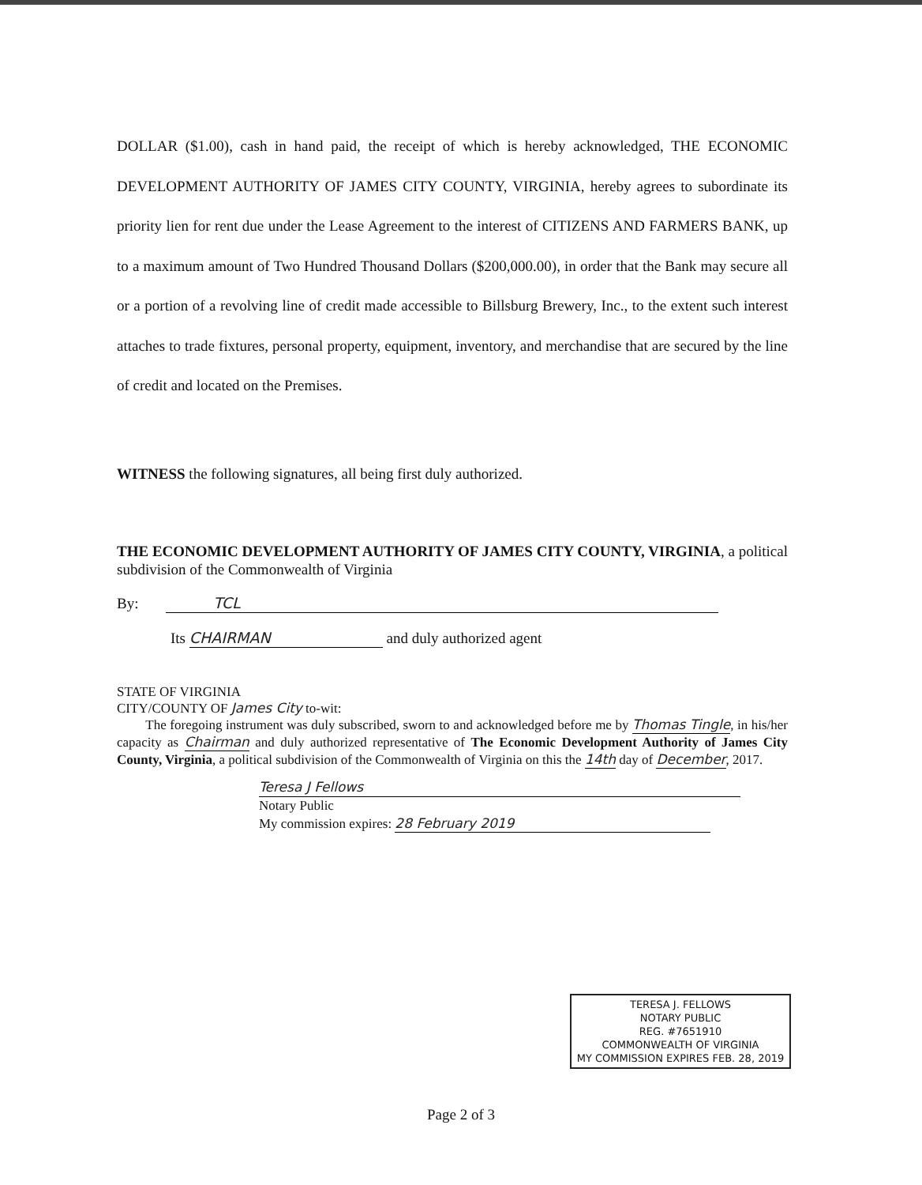DOLLAR ($1.00), cash in hand paid, the receipt of which is hereby acknowledged, THE ECONOMIC DEVELOPMENT AUTHORITY OF JAMES CITY COUNTY, VIRGINIA, hereby agrees to subordinate its priority lien for rent due under the Lease Agreement to the interest of CITIZENS AND FARMERS BANK, up to a maximum amount of Two Hundred Thousand Dollars ($200,000.00), in order that the Bank may secure all or a portion of a revolving line of credit made accessible to Billsburg Brewery, Inc., to the extent such interest attaches to trade fixtures, personal property, equipment, inventory, and merchandise that are secured by the line of credit and located on the Premises.
WITNESS the following signatures, all being first duly authorized.
THE ECONOMIC DEVELOPMENT AUTHORITY OF JAMES CITY COUNTY, VIRGINIA, a political subdivision of the Commonwealth of Virginia
By: TCL
Its CHAIRMAN and duly authorized agent
STATE OF VIRGINIA
CITY/COUNTY OF James City to-wit:
The foregoing instrument was duly subscribed, sworn to and acknowledged before me by Thomas Tingle, in his/her capacity as Chairman and duly authorized representative of The Economic Development Authority of James City County, Virginia, a political subdivision of the Commonwealth of Virginia on this the 14th day of December, 2017.
Teresa J Fellows
Notary Public
My commission expires: 28 February 2019
TERESA J. FELLOWS
NOTARY PUBLIC
REG. #7651910
COMMONWEALTH OF VIRGINIA
MY COMMISSION EXPIRES FEB. 28, 2019
Page 2 of 3